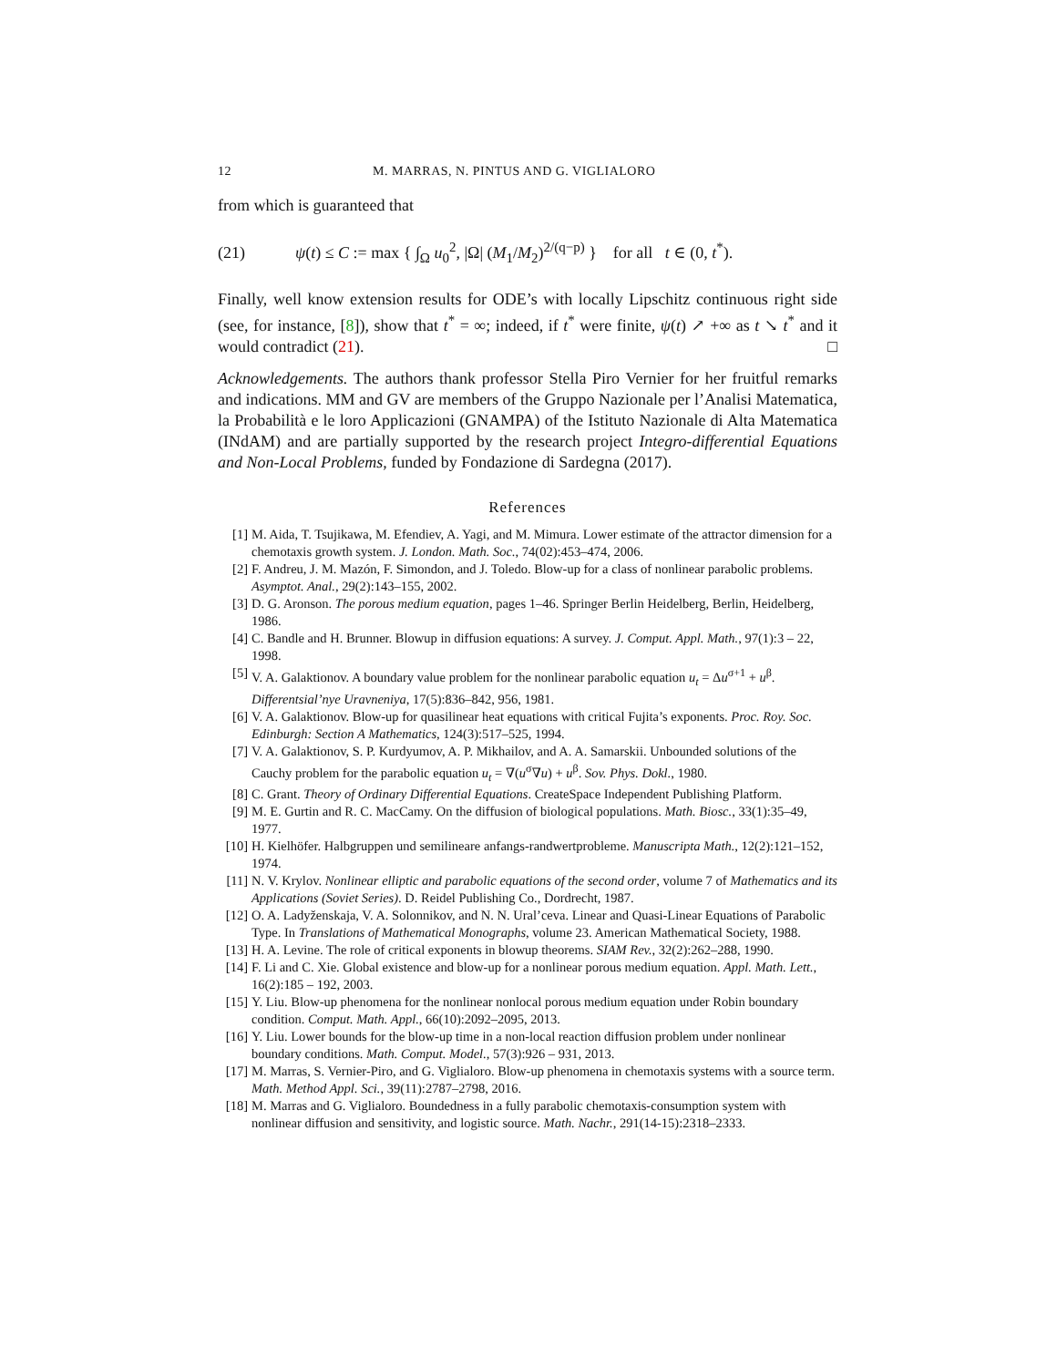12 M. MARRAS, N. PINTUS AND G. VIGLIALORO
from which is guaranteed that
(21) ψ(t) ≤ C := max { ∫<sub>Ω</sub> u<sub>0</sub><sup>2</sup>, |Ω| (M<sub>1</sub>/M<sub>2</sub>)<sup>2/(q−p)</sup> } for all t ∈ (0, t<sup>*</sup>).
Finally, well know extension results for ODE’s with locally Lipschitz continuous right side (see, for instance, [8]), show that t<sup>*</sup> = ∞; indeed, if t<sup>*</sup> were finite, ψ(t) ↗ +∞ as t ↘ t<sup>*</sup> and it would contradict (21). □
Acknowledgements. The authors thank professor Stella Piro Vernier for her fruitful remarks and indications. MM and GV are members of the Gruppo Nazionale per l’Analisi Matematica, la Probabilità e le loro Applicazioni (GNAMPA) of the Istituto Nazionale di Alta Matematica (INdAM) and are partially supported by the research project Integro-differential Equations and Non-Local Problems, funded by Fondazione di Sardegna (2017).
References
[1] M. Aida, T. Tsujikawa, M. Efendiev, A. Yagi, and M. Mimura. Lower estimate of the attractor dimension for a chemotaxis growth system. J. London. Math. Soc., 74(02):453–474, 2006.
[2] F. Andreu, J. M. Mazón, F. Simondon, and J. Toledo. Blow-up for a class of nonlinear parabolic problems. Asymptot. Anal., 29(2):143–155, 2002.
[3] D. G. Aronson. The porous medium equation, pages 1–46. Springer Berlin Heidelberg, Berlin, Heidelberg, 1986.
[4] C. Bandle and H. Brunner. Blowup in diffusion equations: A survey. J. Comput. Appl. Math., 97(1):3 – 22, 1998.
[5] V. A. Galaktionov. A boundary value problem for the nonlinear parabolic equation u<sub>t</sub> = Δu<sup>σ+1</sup> + u<sup>β</sup>. Differentsial’nye Uravneniya, 17(5):836–842, 956, 1981.
[6] V. A. Galaktionov. Blow-up for quasilinear heat equations with critical Fujita’s exponents. Proc. Roy. Soc. Edinburgh: Section A Mathematics, 124(3):517–525, 1994.
[7] V. A. Galaktionov, S. P. Kurdyumov, A. P. Mikhailov, and A. A. Samarskii. Unbounded solutions of the Cauchy problem for the parabolic equation u<sub>t</sub> = ∇(u<sup>σ</sup>∇u) + u<sup>β</sup>. Sov. Phys. Dokl., 1980.
[8] C. Grant. Theory of Ordinary Differential Equations. CreateSpace Independent Publishing Platform.
[9] M. E. Gurtin and R. C. MacCamy. On the diffusion of biological populations. Math. Biosc., 33(1):35–49, 1977.
[10] H. Kielhöfer. Halbgruppen und semilineare anfangs-randwertprobleme. Manuscripta Math., 12(2):121–152, 1974.
[11] N. V. Krylov. Nonlinear elliptic and parabolic equations of the second order, volume 7 of Mathematics and its Applications (Soviet Series). D. Reidel Publishing Co., Dordrecht, 1987.
[12] O. A. Ladyženskaja, V. A. Solonnikov, and N. N. Ural’ceva. Linear and Quasi-Linear Equations of Parabolic Type. In Translations of Mathematical Monographs, volume 23. American Mathematical Society, 1988.
[13] H. A. Levine. The role of critical exponents in blowup theorems. SIAM Rev., 32(2):262–288, 1990.
[14] F. Li and C. Xie. Global existence and blow-up for a nonlinear porous medium equation. Appl. Math. Lett., 16(2):185 – 192, 2003.
[15] Y. Liu. Blow-up phenomena for the nonlinear nonlocal porous medium equation under Robin boundary condition. Comput. Math. Appl., 66(10):2092–2095, 2013.
[16] Y. Liu. Lower bounds for the blow-up time in a non-local reaction diffusion problem under nonlinear boundary conditions. Math. Comput. Model., 57(3):926 – 931, 2013.
[17] M. Marras, S. Vernier-Piro, and G. Viglialoro. Blow-up phenomena in chemotaxis systems with a source term. Math. Method Appl. Sci., 39(11):2787–2798, 2016.
[18] M. Marras and G. Viglialoro. Boundedness in a fully parabolic chemotaxis-consumption system with nonlinear diffusion and sensitivity, and logistic source. Math. Nachr., 291(14-15):2318–2333.